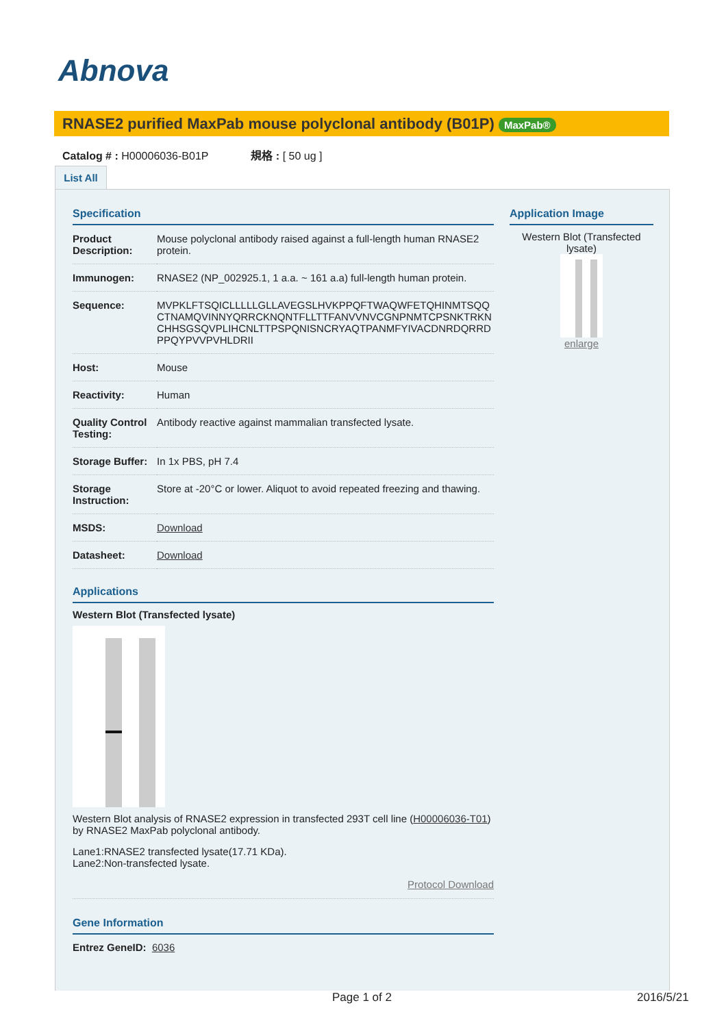Abnova
RNASE2 purified MaxPab mouse polyclonal antibody (B01P) MaxPab®
Catalog # : H00006036-B01P 規格 : [ 50 ug ]
List All
Specification
| Product Description: | Mouse polyclonal antibody raised against a full-length human RNASE2 protein. |
| Immunogen: | RNASE2 (NP_002925.1, 1 a.a. ~ 161 a.a) full-length human protein. |
| Sequence: | MVPKLFTSQICLLLLLGLLAVEGSLHVKPPQFTWAQWFETQHINMTSQQCTNAMQVINNYQRRCKNQNTFLLTTFANVVNVCGNPNMTCPSNKTRKNCHHSGSQVPLIHCNLTTPSPQNISNCRYAQTPANMFYIVACDNRDQRRDPPQYPVVPVHLDRII |
| Host: | Mouse |
| Reactivity: | Human |
| Quality Control Testing: | Antibody reactive against mammalian transfected lysate. |
| Storage Buffer: | In 1x PBS, pH 7.4 |
| Storage Instruction: | Store at -20°C or lower. Aliquot to avoid repeated freezing and thawing. |
| MSDS: | Download |
| Datasheet: | Download |
Applications
Western Blot (Transfected lysate)
Western Blot analysis of RNASE2 expression in transfected 293T cell line (H00006036-T01) by RNASE2 MaxPab polyclonal antibody.
Lane1:RNASE2 transfected lysate(17.71 KDa).
Lane2:Non-transfected lysate.
Protocol Download
Gene Information
Entrez GeneID: 6036
Application Image
Western Blot (Transfected lysate)
enlarge
Page 1 of 2 2016/5/21